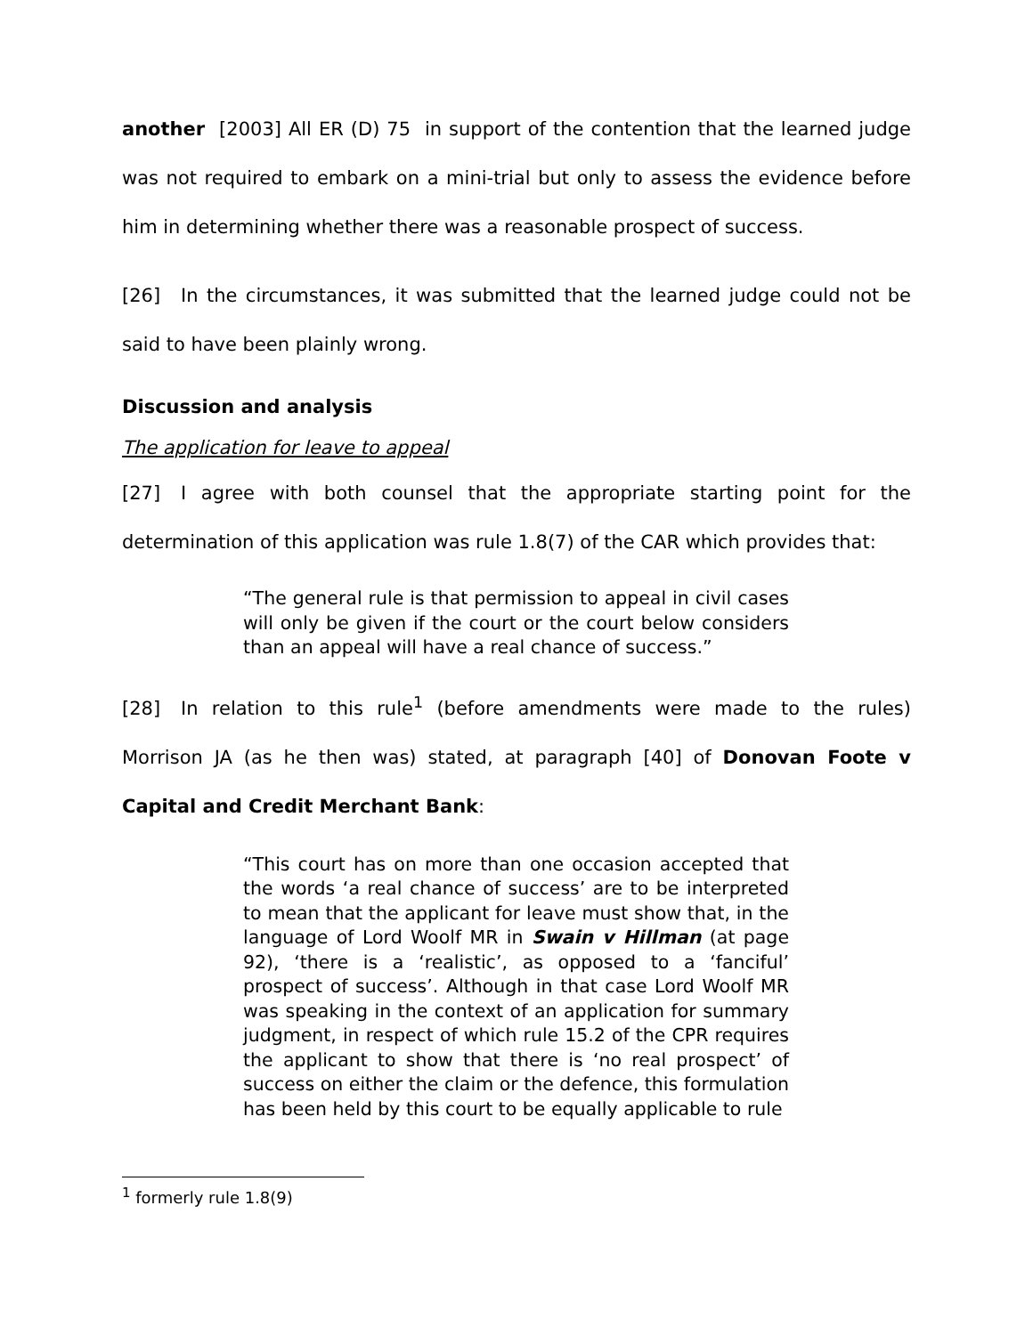another [2003] All ER (D) 75 in support of the contention that the learned judge was not required to embark on a mini-trial but only to assess the evidence before him in determining whether there was a reasonable prospect of success.
[26] In the circumstances, it was submitted that the learned judge could not be said to have been plainly wrong.
Discussion and analysis
The application for leave to appeal
[27] I agree with both counsel that the appropriate starting point for the determination of this application was rule 1.8(7) of the CAR which provides that:
“The general rule is that permission to appeal in civil cases will only be given if the court or the court below considers than an appeal will have a real chance of success.”
[28] In relation to this rule<sup>1</sup> (before amendments were made to the rules) Morrison JA (as he then was) stated, at paragraph [40] of Donovan Foote v Capital and Credit Merchant Bank:
“This court has on more than one occasion accepted that the words ‘a real chance of success’ are to be interpreted to mean that the applicant for leave must show that, in the language of Lord Woolf MR in Swain v Hillman (at page 92), ‘there is a ‘realistic’, as opposed to a ‘fanciful’ prospect of success’. Although in that case Lord Woolf MR was speaking in the context of an application for summary judgment, in respect of which rule 15.2 of the CPR requires the applicant to show that there is ‘no real prospect’ of success on either the claim or the defence, this formulation has been held by this court to be equally applicable to rule
<sup>1</sup> formerly rule 1.8(9)